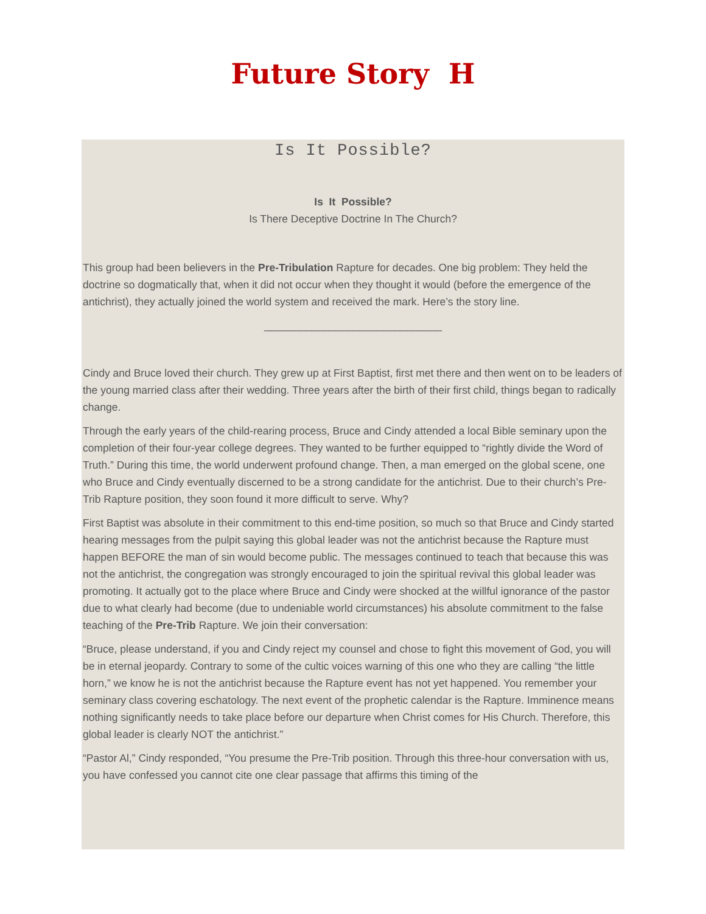Future Story H
Is It Possible?
Is It Possible?
Is There Deceptive Doctrine In The Church?
This group had been believers in the Pre-Tribulation Rapture for decades. One big problem: They held the doctrine so dogmatically that, when it did not occur when they thought it would (before the emergence of the antichrist), they actually joined the world system and received the mark. Here’s the story line.
______________________________
Cindy and Bruce loved their church. They grew up at First Baptist, first met there and then went on to be leaders of the young married class after their wedding. Three years after the birth of their first child, things began to radically change.
Through the early years of the child-rearing process, Bruce and Cindy attended a local Bible seminary upon the completion of their four-year college degrees. They wanted to be further equipped to “rightly divide the Word of Truth.” During this time, the world underwent profound change. Then, a man emerged on the global scene, one who Bruce and Cindy eventually discerned to be a strong candidate for the antichrist. Due to their church’s Pre-Trib Rapture position, they soon found it more difficult to serve. Why?
First Baptist was absolute in their commitment to this end-time position, so much so that Bruce and Cindy started hearing messages from the pulpit saying this global leader was not the antichrist because the Rapture must happen BEFORE the man of sin would become public. The messages continued to teach that because this was not the antichrist, the congregation was strongly encouraged to join the spiritual revival this global leader was promoting. It actually got to the place where Bruce and Cindy were shocked at the willful ignorance of the pastor due to what clearly had become (due to undeniable world circumstances) his absolute commitment to the false teaching of the Pre-Trib Rapture. We join their conversation:
“Bruce, please understand, if you and Cindy reject my counsel and chose to fight this movement of God, you will be in eternal jeopardy. Contrary to some of the cultic voices warning of this one who they are calling “the little horn,” we know he is not the antichrist because the Rapture event has not yet happened. You remember your seminary class covering eschatology. The next event of the prophetic calendar is the Rapture. Imminence means nothing significantly needs to take place before our departure when Christ comes for His Church. Therefore, this global leader is clearly NOT the antichrist.”
“Pastor Al,” Cindy responded, “You presume the Pre-Trib position. Through this three-hour conversation with us, you have confessed you cannot cite one clear passage that affirms this timing of the